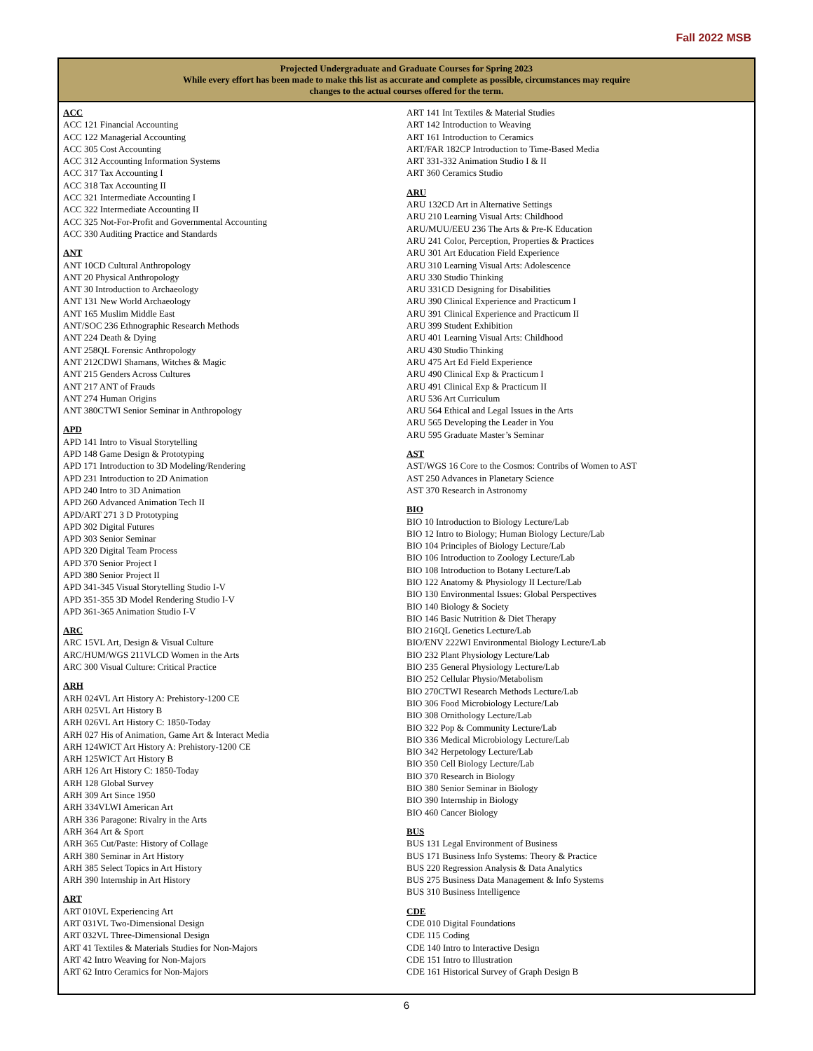Fall 2022 MSB
Projected Undergraduate and Graduate Courses for Spring 2023
While every effort has been made to make this list as accurate and complete as possible, circumstances may require
changes to the actual courses offered for the term.
ACC
ACC 121 Financial Accounting
ACC 122 Managerial Accounting
ACC 305 Cost Accounting
ACC 312 Accounting Information Systems
ACC 317 Tax Accounting I
ACC 318 Tax Accounting II
ACC 321 Intermediate Accounting I
ACC 322 Intermediate Accounting II
ACC 325 Not-For-Profit and Governmental Accounting
ACC 330 Auditing Practice and Standards
ANT
ANT 10CD Cultural Anthropology
ANT 20 Physical Anthropology
ANT 30 Introduction to Archaeology
ANT 131 New World Archaeology
ANT 165 Muslim Middle East
ANT/SOC 236 Ethnographic Research Methods
ANT 224 Death & Dying
ANT 258QL Forensic Anthropology
ANT 212CDWI Shamans, Witches & Magic
ANT 215 Genders Across Cultures
ANT 217 ANT of Frauds
ANT 274 Human Origins
ANT 380CTWI Senior Seminar in Anthropology
APD
APD 141 Intro to Visual Storytelling
APD 148 Game Design & Prototyping
APD 171 Introduction to 3D Modeling/Rendering
APD 231 Introduction to 2D Animation
APD 240 Intro to 3D Animation
APD 260 Advanced Animation Tech II
APD/ART 271 3 D Prototyping
APD 302 Digital Futures
APD 303 Senior Seminar
APD 320 Digital Team Process
APD 370 Senior Project I
APD 380 Senior Project II
APD 341-345 Visual Storytelling Studio I-V
APD 351-355 3D Model Rendering Studio I-V
APD 361-365 Animation Studio I-V
ARC
ARC 15VL Art, Design & Visual Culture
ARC/HUM/WGS 211VLCD Women in the Arts
ARC 300 Visual Culture: Critical Practice
ARH
ARH 024VL Art History A: Prehistory-1200 CE
ARH 025VL Art History B
ARH 026VL Art History C: 1850-Today
ARH 027 His of Animation, Game Art & Interact Media
ARH 124WICT Art History A: Prehistory-1200 CE
ARH 125WICT Art History B
ARH 126 Art History C: 1850-Today
ARH 128 Global Survey
ARH 309 Art Since 1950
ARH 334VLWI American Art
ARH 336 Paragone: Rivalry in the Arts
ARH 364 Art & Sport
ARH 365 Cut/Paste: History of Collage
ARH 380 Seminar in Art History
ARH 385 Select Topics in Art History
ARH 390 Internship in Art History
ART
ART 010VL Experiencing Art
ART 031VL Two-Dimensional Design
ART 032VL Three-Dimensional Design
ART 41 Textiles & Materials Studies for Non-Majors
ART 42 Intro Weaving for Non-Majors
ART 62 Intro Ceramics for Non-Majors
ART 141 Int Textiles & Material Studies
ART 142 Introduction to Weaving
ART 161 Introduction to Ceramics
ART/FAR 182CP Introduction to Time-Based Media
ART 331-332 Animation Studio I & II
ART 360 Ceramics Studio
ARU
ARU 132CD Art in Alternative Settings
ARU 210 Learning Visual Arts: Childhood
ARU/MUU/EEU 236 The Arts & Pre-K Education
ARU 241 Color, Perception, Properties & Practices
ARU 301 Art Education Field Experience
ARU 310 Learning Visual Arts: Adolescence
ARU 330 Studio Thinking
ARU 331CD Designing for Disabilities
ARU 390 Clinical Experience and Practicum I
ARU 391 Clinical Experience and Practicum II
ARU 399 Student Exhibition
ARU 401 Learning Visual Arts: Childhood
ARU 430 Studio Thinking
ARU 475 Art Ed Field Experience
ARU 490 Clinical Exp & Practicum I
ARU 491 Clinical Exp & Practicum II
ARU 536 Art Curriculum
ARU 564 Ethical and Legal Issues in the Arts
ARU 565 Developing the Leader in You
ARU 595 Graduate Master’s Seminar
AST
AST/WGS 16 Core to the Cosmos: Contribs of Women to AST
AST 250 Advances in Planetary Science
AST 370 Research in Astronomy
BIO
BIO 10 Introduction to Biology Lecture/Lab
BIO 12 Intro to Biology; Human Biology Lecture/Lab
BIO 104 Principles of Biology Lecture/Lab
BIO 106 Introduction to Zoology Lecture/Lab
BIO 108 Introduction to Botany Lecture/Lab
BIO 122 Anatomy & Physiology II Lecture/Lab
BIO 130 Environmental Issues: Global Perspectives
BIO 140 Biology & Society
BIO 146 Basic Nutrition & Diet Therapy
BIO 216QL Genetics Lecture/Lab
BIO/ENV 222WI Environmental Biology Lecture/Lab
BIO 232 Plant Physiology Lecture/Lab
BIO 235 General Physiology Lecture/Lab
BIO 252 Cellular Physio/Metabolism
BIO 270CTWI Research Methods Lecture/Lab
BIO 306 Food Microbiology Lecture/Lab
BIO 308 Ornithology Lecture/Lab
BIO 322 Pop & Community Lecture/Lab
BIO 336 Medical Microbiology Lecture/Lab
BIO 342 Herpetology Lecture/Lab
BIO 350 Cell Biology Lecture/Lab
BIO 370 Research in Biology
BIO 380 Senior Seminar in Biology
BIO 390 Internship in Biology
BIO 460 Cancer Biology
BUS
BUS 131 Legal Environment of Business
BUS 171 Business Info Systems: Theory & Practice
BUS 220 Regression Analysis & Data Analytics
BUS 275 Business Data Management & Info Systems
BUS 310 Business Intelligence
CDE
CDE 010 Digital Foundations
CDE 115 Coding
CDE 140 Intro to Interactive Design
CDE 151 Intro to Illustration
CDE 161 Historical Survey of Graph Design B
6